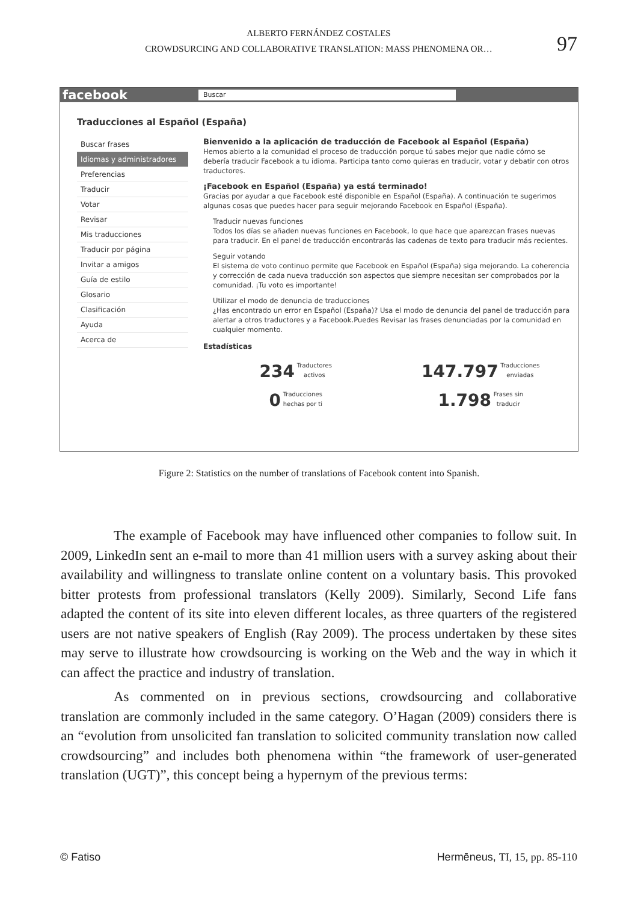ALBERTO FERNÁNDEZ COSTALES
CROWDSURCING AND COLLABORATIVE TRANSLATION: MASS PHENOMENA OR…
97
facebook
Buscar
Traducciones al Español (España)
Buscar frases
Idiomas y administradores
Preferencias
Traducir
Votar
Revisar
Mis traducciones
Traducir por página
Invitar a amigos
Guía de estilo
Glosario
Clasificación
Ayuda
Acerca de
Bienvenido a la aplicación de traducción de Facebook al Español (España)
Hemos abierto a la comunidad el proceso de traducción porque tú sabes mejor que nadie cómo se debería traducir Facebook a tu idioma. Participa tanto como quieras en traducir, votar y debatir con otros traductores.
¡Facebook en Español (España) ya está terminado!
Gracias por ayudar a que Facebook esté disponible en Español (España). A continuación te sugerimos algunas cosas que puedes hacer para seguir mejorando Facebook en Español (España).
Traducir nuevas funciones
Todos los días se añaden nuevas funciones en Facebook, lo que hace que aparezcan frases nuevas para traducir. En el panel de traducción encontrarás las cadenas de texto para traducir más recientes.
Seguir votando
El sistema de voto continuo permite que Facebook en Español (España) siga mejorando. La coherencia y corrección de cada nueva traducción son aspectos que siempre necesitan ser comprobados por la comunidad. ¡Tu voto es importante!
Utilizar el modo de denuncia de traducciones
¿Has encontrado un error en Español (España)? Usa el modo de denuncia del panel de traducción para alertar a otros traductores y a Facebook.Puedes Revisar las frases denunciadas por la comunidad en cualquier momento.
Estadísticas
234 Traductores
activos
147.797 Traducciones
enviadas
0 Traducciones
hechas por ti
1.798 Frases sin
traducir
Figure 2: Statistics on the number of translations of Facebook content into Spanish.
The example of Facebook may have influenced other companies to follow suit. In 2009, LinkedIn sent an e-mail to more than 41 million users with a survey asking about their availability and willingness to translate online content on a voluntary basis. This provoked bitter protests from professional translators (Kelly 2009). Similarly, Second Life fans adapted the content of its site into eleven different locales, as three quarters of the registered users are not native speakers of English (Ray 2009). The process undertaken by these sites may serve to illustrate how crowdsourcing is working on the Web and the way in which it can affect the practice and industry of translation.
As commented on in previous sections, crowdsourcing and collaborative translation are commonly included in the same category. O’Hagan (2009) considers there is an “evolution from unsolicited fan translation to solicited community translation now called crowdsourcing” and includes both phenomena within “the framework of user-generated translation (UGT)”, this concept being a hypernym of the previous terms:
© Fatiso Hermēneus, TI, 15, pp. 85-110